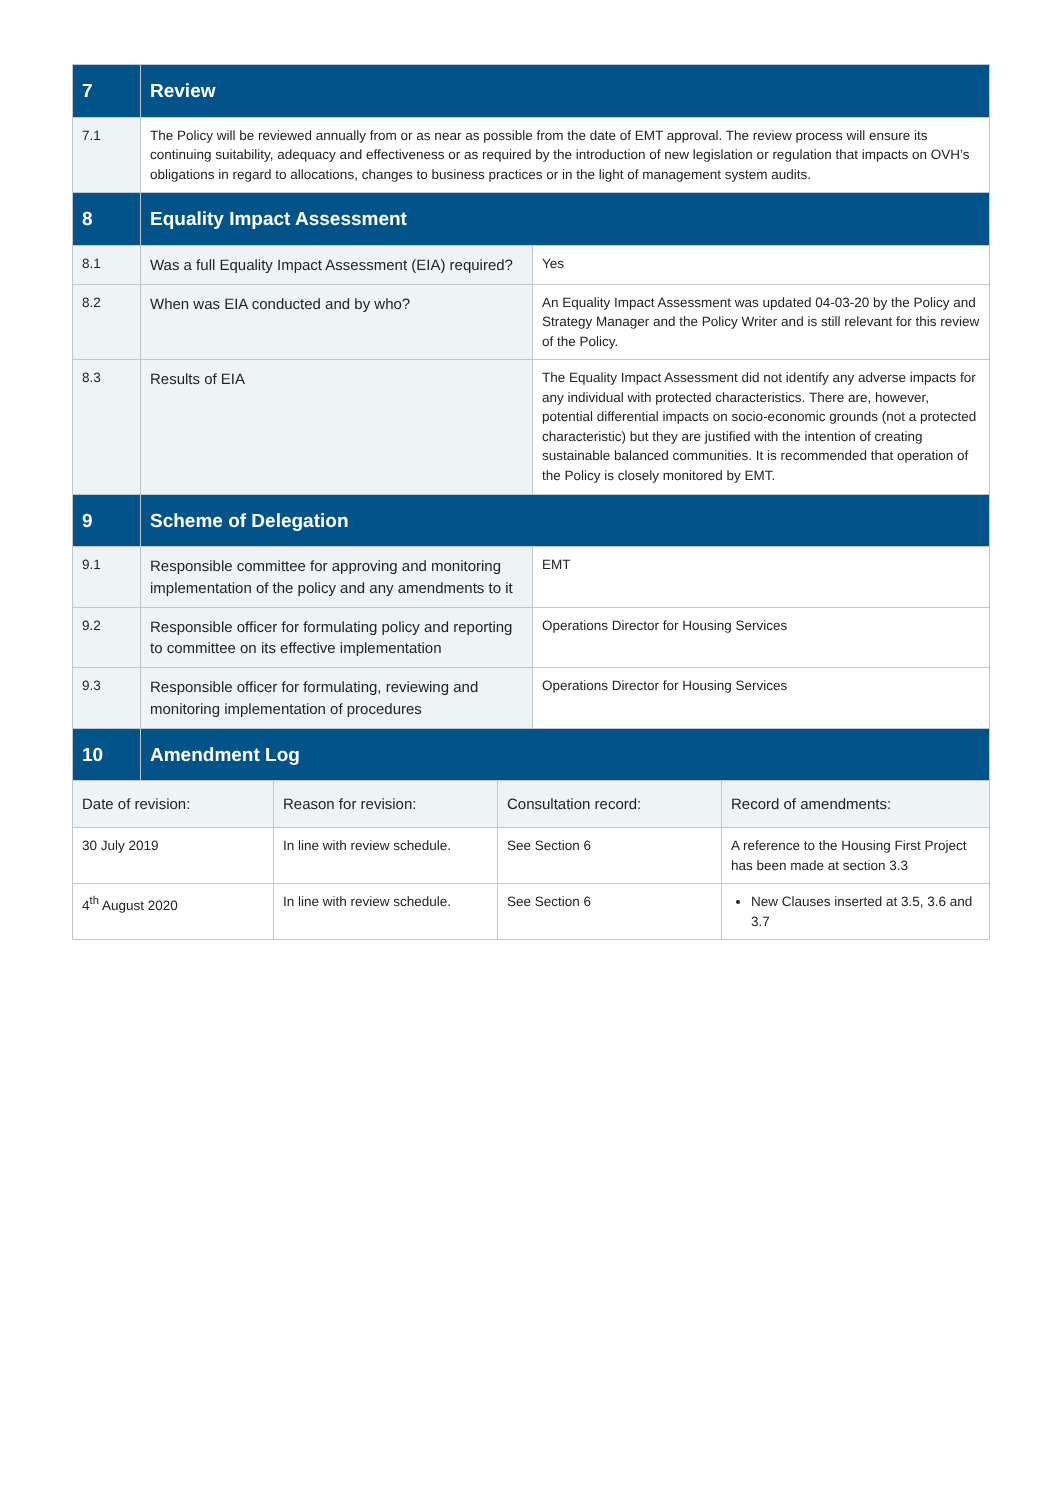| 7 | Review | |
| --- | --- | --- |
| 7.1 | The Policy will be reviewed annually from or as near as possible from the date of EMT approval. The review process will ensure its continuing suitability, adequacy and effectiveness or as required by the introduction of new legislation or regulation that impacts on OVH’s obligations in regard to allocations, changes to business practices or in the light of management system audits. | |
| 8 | Equality Impact Assessment | |
| 8.1 | Was a full Equality Impact Assessment (EIA) required? | Yes |
| 8.2 | When was EIA conducted and by who? | An Equality Impact Assessment was updated 04-03-20 by the Policy and Strategy Manager and the Policy Writer and is still relevant for this review of the Policy. |
| 8.3 | Results of EIA | The Equality Impact Assessment did not identify any adverse impacts for any individual with protected characteristics. There are, however, potential differential impacts on socio-economic grounds (not a protected characteristic) but they are justified with the intention of creating sustainable balanced communities. It is recommended that operation of the Policy is closely monitored by EMT. |
| 9 | Scheme of Delegation | |
| 9.1 | Responsible committee for approving and monitoring implementation of the policy and any amendments to it | EMT |
| 9.2 | Responsible officer for formulating policy and reporting to committee on its effective implementation | Operations Director for Housing Services |
| 9.3 | Responsible officer for formulating, reviewing and monitoring implementation of procedures | Operations Director for Housing Services |
| 10 | Amendment Log | |
| Date of revision: | Reason for revision: | Consultation record: | Record of amendments: |
| --- | --- | --- | --- |
| 30 July 2019 | In line with review schedule. | See Section 6 | A reference to the Housing First Project has been made at section 3.3 |
| 4<sup>th</sup> August 2020 | In line with review schedule. | See Section 6 | New Clauses inserted at 3.5, 3.6 and 3.7 |